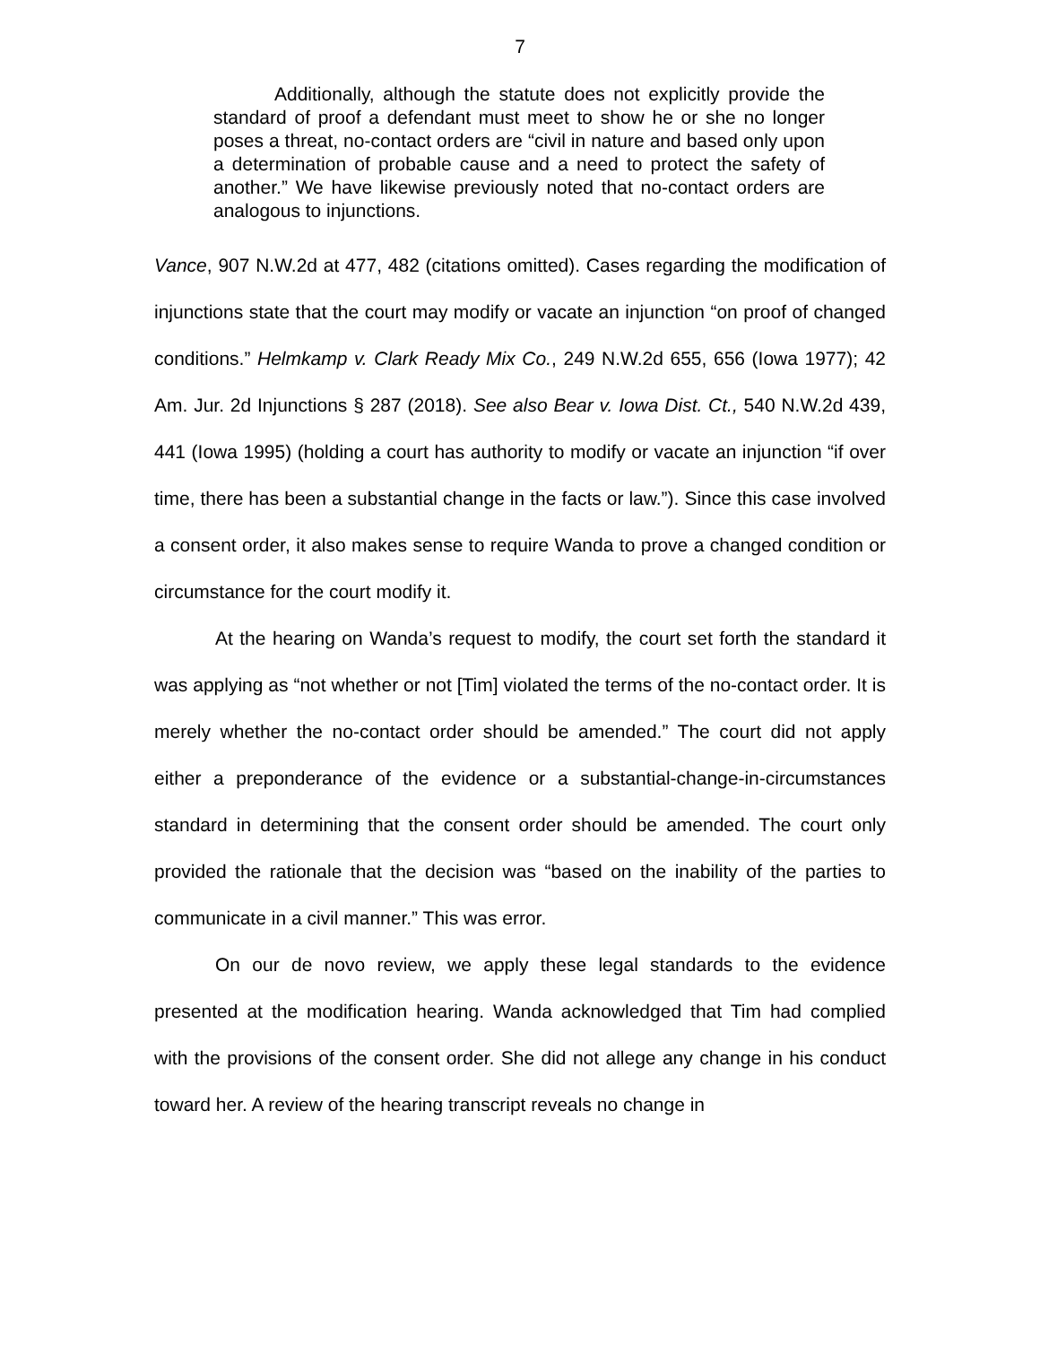7
Additionally, although the statute does not explicitly provide the standard of proof a defendant must meet to show he or she no longer poses a threat, no-contact orders are “civil in nature and based only upon a determination of probable cause and a need to protect the safety of another.” We have likewise previously noted that no-contact orders are analogous to injunctions.
Vance, 907 N.W.2d at 477, 482 (citations omitted). Cases regarding the modification of injunctions state that the court may modify or vacate an injunction “on proof of changed conditions.” Helmkamp v. Clark Ready Mix Co., 249 N.W.2d 655, 656 (Iowa 1977); 42 Am. Jur. 2d Injunctions § 287 (2018). See also Bear v. Iowa Dist. Ct., 540 N.W.2d 439, 441 (Iowa 1995) (holding a court has authority to modify or vacate an injunction “if over time, there has been a substantial change in the facts or law.”). Since this case involved a consent order, it also makes sense to require Wanda to prove a changed condition or circumstance for the court modify it.
At the hearing on Wanda’s request to modify, the court set forth the standard it was applying as “not whether or not [Tim] violated the terms of the no-contact order. It is merely whether the no-contact order should be amended.” The court did not apply either a preponderance of the evidence or a substantial-change-in-circumstances standard in determining that the consent order should be amended. The court only provided the rationale that the decision was “based on the inability of the parties to communicate in a civil manner.” This was error.
On our de novo review, we apply these legal standards to the evidence presented at the modification hearing. Wanda acknowledged that Tim had complied with the provisions of the consent order. She did not allege any change in his conduct toward her. A review of the hearing transcript reveals no change in